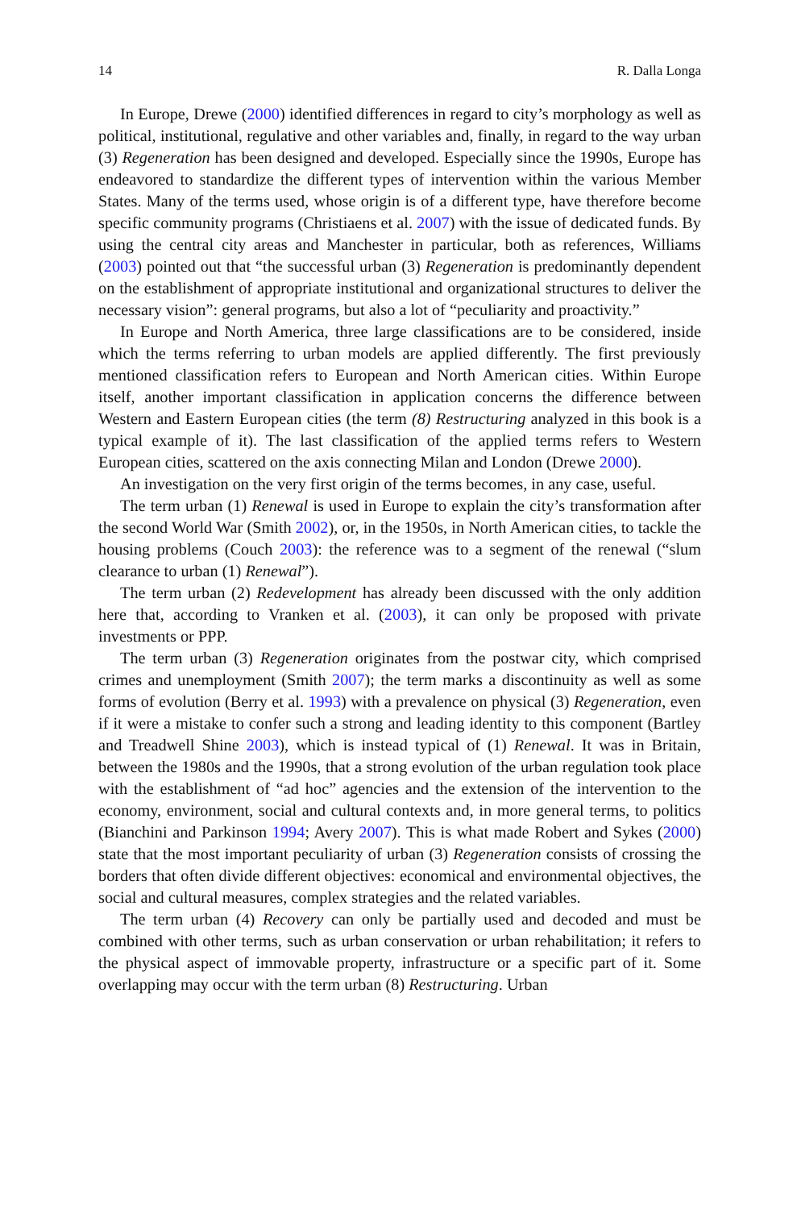14 R. Dalla Longa
In Europe, Drewe (2000) identified differences in regard to city’s morphology as well as political, institutional, regulative and other variables and, finally, in regard to the way urban (3) Regeneration has been designed and developed. Especially since the 1990s, Europe has endeavored to standardize the different types of intervention within the various Member States. Many of the terms used, whose origin is of a different type, have therefore become specific community programs (Christiaens et al. 2007) with the issue of dedicated funds. By using the central city areas and Manchester in particular, both as references, Williams (2003) pointed out that “the successful urban (3) Regeneration is predominantly dependent on the establishment of appropriate institutional and organizational structures to deliver the necessary vision”: general programs, but also a lot of “peculiarity and proactivity.”
In Europe and North America, three large classifications are to be considered, inside which the terms referring to urban models are applied differently. The first previously mentioned classification refers to European and North American cities. Within Europe itself, another important classification in application concerns the difference between Western and Eastern European cities (the term (8) Restructuring analyzed in this book is a typical example of it). The last classification of the applied terms refers to Western European cities, scattered on the axis connecting Milan and London (Drewe 2000).
An investigation on the very first origin of the terms becomes, in any case, useful.
The term urban (1) Renewal is used in Europe to explain the city’s transformation after the second World War (Smith 2002), or, in the 1950s, in North American cities, to tackle the housing problems (Couch 2003): the reference was to a segment of the renewal (“slum clearance to urban (1) Renewal”).
The term urban (2) Redevelopment has already been discussed with the only addition here that, according to Vranken et al. (2003), it can only be proposed with private investments or PPP.
The term urban (3) Regeneration originates from the postwar city, which comprised crimes and unemployment (Smith 2007); the term marks a discontinuity as well as some forms of evolution (Berry et al. 1993) with a prevalence on physical (3) Regeneration, even if it were a mistake to confer such a strong and leading identity to this component (Bartley and Treadwell Shine 2003), which is instead typical of (1) Renewal. It was in Britain, between the 1980s and the 1990s, that a strong evolution of the urban regulation took place with the establishment of “ad hoc” agencies and the extension of the intervention to the economy, environment, social and cultural contexts and, in more general terms, to politics (Bianchini and Parkinson 1994; Avery 2007). This is what made Robert and Sykes (2000) state that the most important peculiarity of urban (3) Regeneration consists of crossing the borders that often divide different objectives: economical and environmental objectives, the social and cultural measures, complex strategies and the related variables.
The term urban (4) Recovery can only be partially used and decoded and must be combined with other terms, such as urban conservation or urban rehabilitation; it refers to the physical aspect of immovable property, infrastructure or a specific part of it. Some overlapping may occur with the term urban (8) Restructuring. Urban